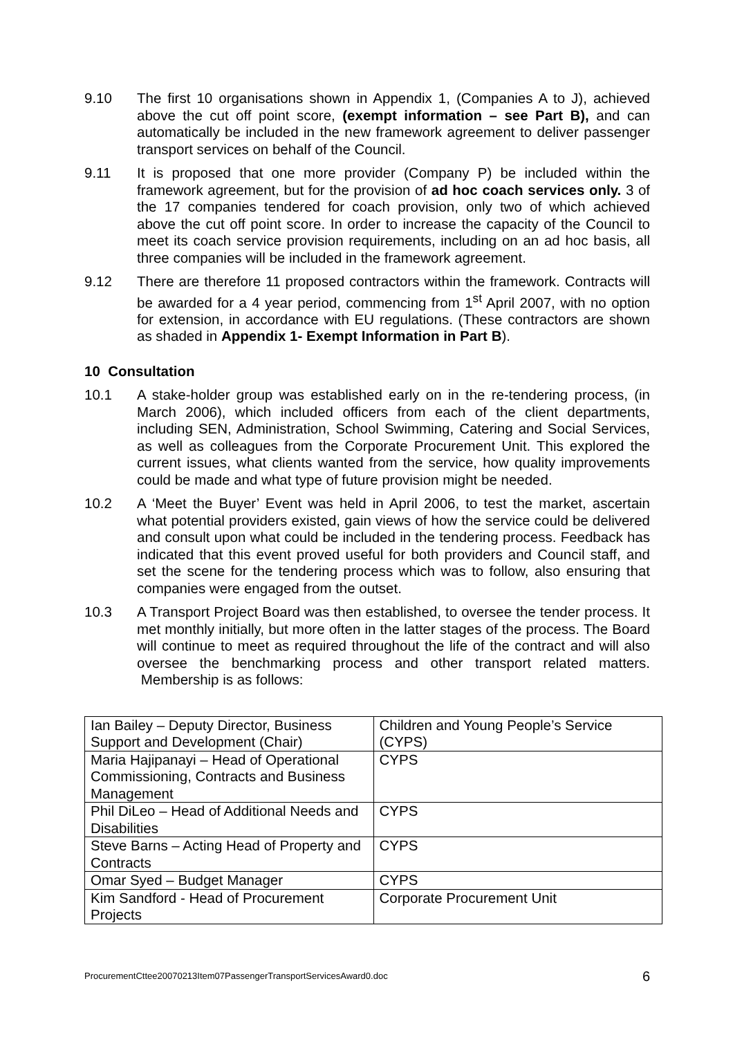9.10 The first 10 organisations shown in Appendix 1, (Companies A to J), achieved above the cut off point score, (exempt information – see Part B), and can automatically be included in the new framework agreement to deliver passenger transport services on behalf of the Council.
9.11 It is proposed that one more provider (Company P) be included within the framework agreement, but for the provision of ad hoc coach services only. 3 of the 17 companies tendered for coach provision, only two of which achieved above the cut off point score. In order to increase the capacity of the Council to meet its coach service provision requirements, including on an ad hoc basis, all three companies will be included in the framework agreement.
9.12 There are therefore 11 proposed contractors within the framework. Contracts will be awarded for a 4 year period, commencing from 1<sup>st</sup> April 2007, with no option for extension, in accordance with EU regulations. (These contractors are shown as shaded in Appendix 1- Exempt Information in Part B).
10 Consultation
10.1 A stake-holder group was established early on in the re-tendering process, (in March 2006), which included officers from each of the client departments, including SEN, Administration, School Swimming, Catering and Social Services, as well as colleagues from the Corporate Procurement Unit. This explored the current issues, what clients wanted from the service, how quality improvements could be made and what type of future provision might be needed.
10.2 A ‘Meet the Buyer’ Event was held in April 2006, to test the market, ascertain what potential providers existed, gain views of how the service could be delivered and consult upon what could be included in the tendering process. Feedback has indicated that this event proved useful for both providers and Council staff, and set the scene for the tendering process which was to follow, also ensuring that companies were engaged from the outset.
10.3 A Transport Project Board was then established, to oversee the tender process. It met monthly initially, but more often in the latter stages of the process. The Board will continue to meet as required throughout the life of the contract and will also oversee the benchmarking process and other transport related matters. Membership is as follows:
| Ian Bailey – Deputy Director, Business Support and Development (Chair) | Children and Young People’s Service (CYPS) |
| Maria Hajipanayi – Head of Operational Commissioning, Contracts and Business Management | CYPS |
| Phil DiLeo – Head of Additional Needs and Disabilities | CYPS |
| Steve Barns – Acting Head of Property and Contracts | CYPS |
| Omar Syed – Budget Manager | CYPS |
| Kim Sandford - Head of Procurement Projects | Corporate Procurement Unit |
ProcurementCttee20070213Item07PassengerTransportServicesAward0.doc 6